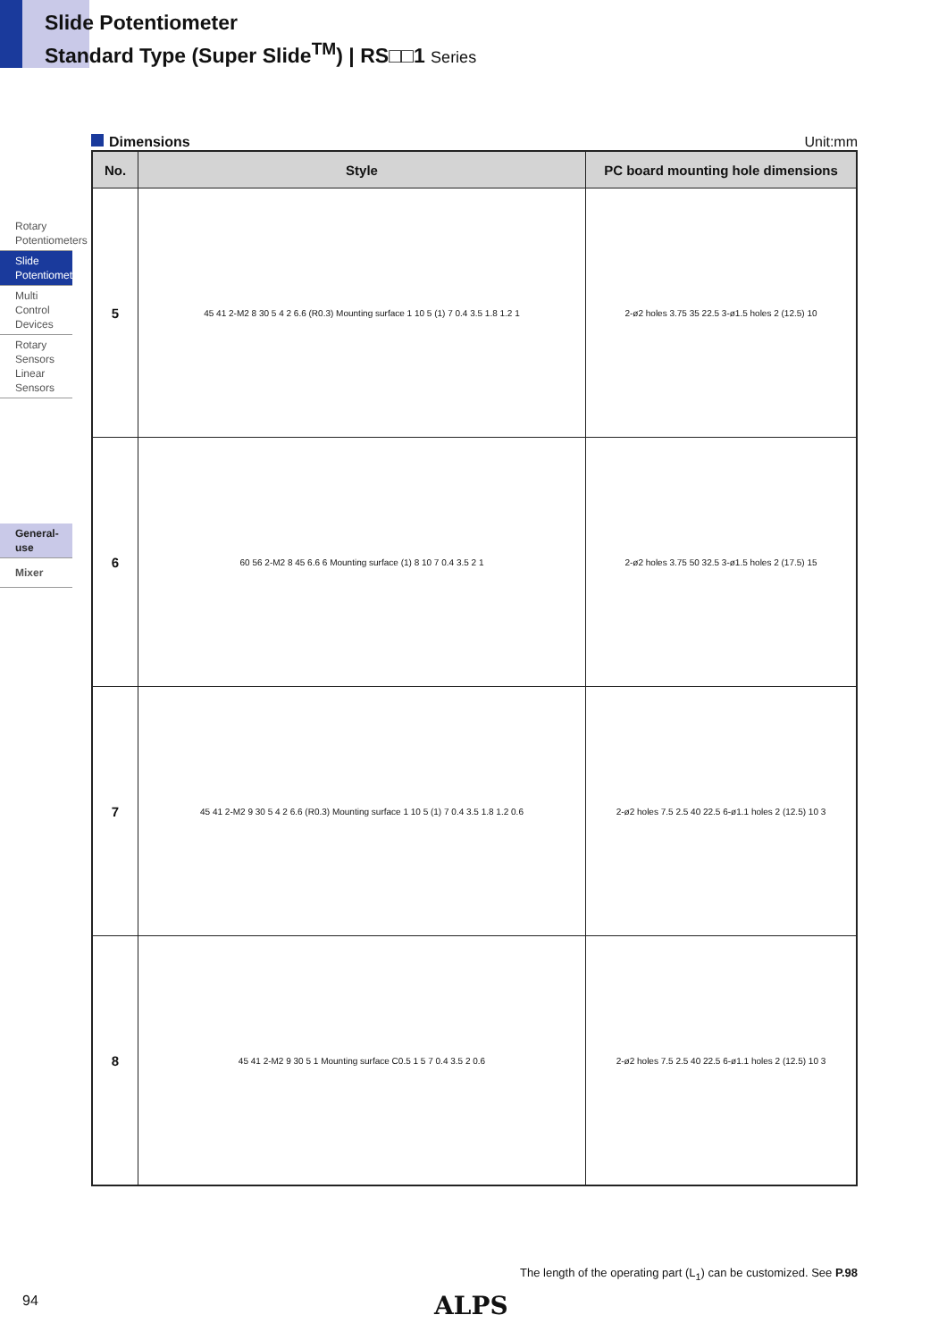Slide Potentiometer
Standard Type (Super Slide<sup>TM</sup>) | RS□□1 Series
Rotary Potentiometers
Slide Potentiometers
Multi Control Devices
Rotary Sensors Linear Sensors
General-use
Mixer
Dimensions Unit:mm
| No. | Style | PC board mounting hole dimensions |
| --- | --- | --- |
| 5 | 45 41 2-M2 8 30 5 4 2 6.6 (R0.3) Mounting surface 1 10 5 (1) 7 0.4 3.5 1.8 1.2 1 | 2-ø2 holes 3.75 35 22.5 3-ø1.5 holes 2 (12.5) 10 |
| 6 | 60 56 2-M2 8 45 6.6 6 Mounting surface (1) 8 10 7 0.4 3.5 2 1 | 2-ø2 holes 3.75 50 32.5 3-ø1.5 holes 2 (17.5) 15 |
| 7 | 45 41 2-M2 9 30 5 4 2 6.6 (R0.3) Mounting surface 1 10 5 (1) 7 0.4 3.5 1.8 1.2 0.6 | 2-ø2 holes 7.5 2.5 40 22.5 6-ø1.1 holes 2 (12.5) 10 3 |
| 8 | 45 41 2-M2 9 30 5 1 Mounting surface C0.5 1 5 7 0.4 3.5 2 0.6 | 2-ø2 holes 7.5 2.5 40 22.5 6-ø1.1 holes 2 (12.5) 10 3 |
The length of the operating part (L<sub>1</sub>) can be customized. See P.98
94 ALPS